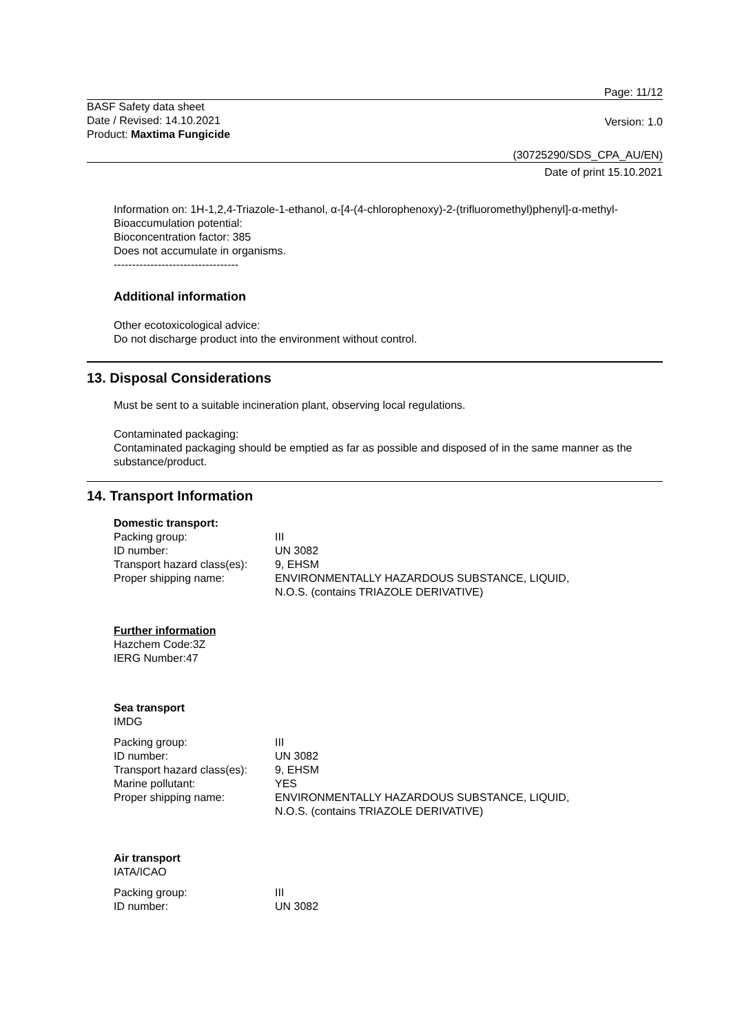Page: 11/12
BASF Safety data sheet
Date / Revised: 14.10.2021
Product: Maxtima Fungicide
Version: 1.0
(30725290/SDS_CPA_AU/EN)
Date of print 15.10.2021
Information on: 1H-1,2,4-Triazole-1-ethanol, α-[4-(4-chlorophenoxy)-2-(trifluoromethyl)phenyl]-α-methyl-
Bioaccumulation potential:
Bioconcentration factor: 385
Does not accumulate in organisms.
----------------------------------
Additional information
Other ecotoxicological advice:
Do not discharge product into the environment without control.
13. Disposal Considerations
Must be sent to a suitable incineration plant, observing local regulations.
Contaminated packaging:
Contaminated packaging should be emptied as far as possible and disposed of in the same manner as the substance/product.
14. Transport Information
Domestic transport:
| Packing group: | III |
| ID number: | UN 3082 |
| Transport hazard class(es): | 9, EHSM |
| Proper shipping name: | ENVIRONMENTALLY HAZARDOUS SUBSTANCE, LIQUID, N.O.S. (contains TRIAZOLE DERIVATIVE) |
Further information
Hazchem Code:3Z
IERG Number:47
Sea transport
IMDG
| Packing group: | III |
| ID number: | UN 3082 |
| Transport hazard class(es): | 9, EHSM |
| Marine pollutant: | YES |
| Proper shipping name: | ENVIRONMENTALLY HAZARDOUS SUBSTANCE, LIQUID, N.O.S. (contains TRIAZOLE DERIVATIVE) |
Air transport
IATA/ICAO
| Packing group: | III |
| ID number: | UN 3082 |